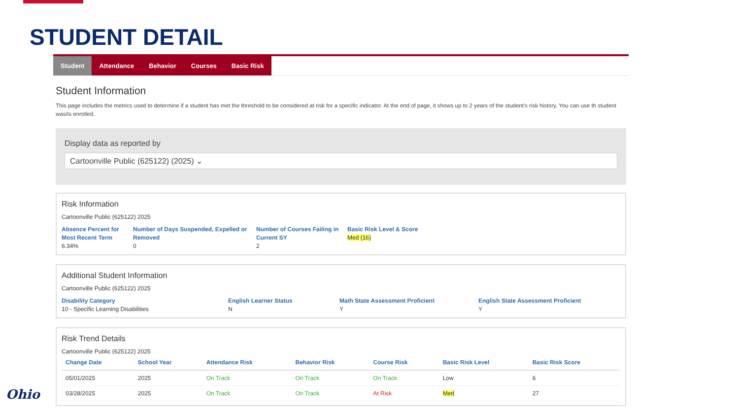STUDENT DETAIL
Student Attendance Behavior Courses Basic Risk
Student Information
This page includes the metrics used to determine if a student has met the threshold to be considered at risk for a specific indicator. At the end of page, it shows up to 2 years of the student's risk history. You can use th student was/is enrolled.
Display data as reported by
Cartoonville Public (625122) (2025) ⌄
Risk Information
Cartoonville Public (625122) 2025
Absence Percent for Most Recent Term
6.34%
Number of Days Suspended, Expelled or Removed
0
Number of Courses Failing in Current SY
2
Basic Risk Level & Score
Med (16)
Additional Student Information
Cartoonville Public (625122) 2025
Disability Category
10 - Specific Learning Disabilities
English Learner Status
N
Math State Assessment Proficient
Y
English State Assessment Proficient
Y
Risk Trend Details
Cartoonville Public (625122) 2025
| Change Date | School Year | Attendance Risk | Behavior Risk | Course Risk | Basic Risk Level | Basic Risk Score |
| --- | --- | --- | --- | --- | --- | --- |
| 05/01/2025 | 2025 | On Track | On Track | On Track | Low | 6 |
| 03/28/2025 | 2025 | On Track | On Track | At Risk | Med | 27 |
Ohio